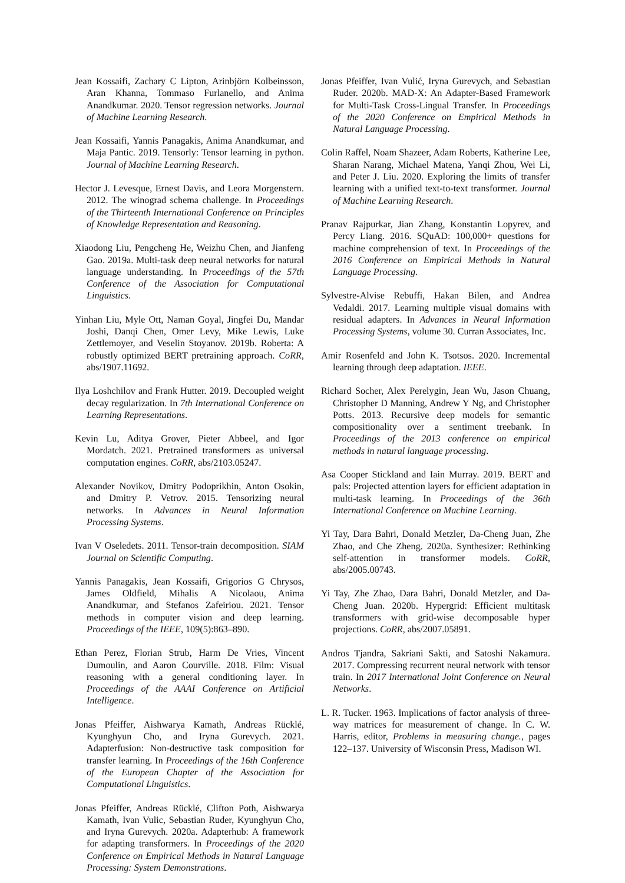Jean Kossaifi, Zachary C Lipton, Arinbjörn Kolbeinsson, Aran Khanna, Tommaso Furlanello, and Anima Anandkumar. 2020. Tensor regression networks. Journal of Machine Learning Research.
Jean Kossaifi, Yannis Panagakis, Anima Anandkumar, and Maja Pantic. 2019. Tensorly: Tensor learning in python. Journal of Machine Learning Research.
Hector J. Levesque, Ernest Davis, and Leora Morgenstern. 2012. The winograd schema challenge. In Proceedings of the Thirteenth International Conference on Principles of Knowledge Representation and Reasoning.
Xiaodong Liu, Pengcheng He, Weizhu Chen, and Jianfeng Gao. 2019a. Multi-task deep neural networks for natural language understanding. In Proceedings of the 57th Conference of the Association for Computational Linguistics.
Yinhan Liu, Myle Ott, Naman Goyal, Jingfei Du, Mandar Joshi, Danqi Chen, Omer Levy, Mike Lewis, Luke Zettlemoyer, and Veselin Stoyanov. 2019b. Roberta: A robustly optimized BERT pretraining approach. CoRR, abs/1907.11692.
Ilya Loshchilov and Frank Hutter. 2019. Decoupled weight decay regularization. In 7th International Conference on Learning Representations.
Kevin Lu, Aditya Grover, Pieter Abbeel, and Igor Mordatch. 2021. Pretrained transformers as universal computation engines. CoRR, abs/2103.05247.
Alexander Novikov, Dmitry Podoprikhin, Anton Osokin, and Dmitry P. Vetrov. 2015. Tensorizing neural networks. In Advances in Neural Information Processing Systems.
Ivan V Oseledets. 2011. Tensor-train decomposition. SIAM Journal on Scientific Computing.
Yannis Panagakis, Jean Kossaifi, Grigorios G Chrysos, James Oldfield, Mihalis A Nicolaou, Anima Anandkumar, and Stefanos Zafeiriou. 2021. Tensor methods in computer vision and deep learning. Proceedings of the IEEE, 109(5):863–890.
Ethan Perez, Florian Strub, Harm De Vries, Vincent Dumoulin, and Aaron Courville. 2018. Film: Visual reasoning with a general conditioning layer. In Proceedings of the AAAI Conference on Artificial Intelligence.
Jonas Pfeiffer, Aishwarya Kamath, Andreas Rücklé, Kyunghyun Cho, and Iryna Gurevych. 2021. Adapterfusion: Non-destructive task composition for transfer learning. In Proceedings of the 16th Conference of the European Chapter of the Association for Computational Linguistics.
Jonas Pfeiffer, Andreas Rücklé, Clifton Poth, Aishwarya Kamath, Ivan Vulic, Sebastian Ruder, Kyunghyun Cho, and Iryna Gurevych. 2020a. Adapterhub: A framework for adapting transformers. In Proceedings of the 2020 Conference on Empirical Methods in Natural Language Processing: System Demonstrations.
Jonas Pfeiffer, Ivan Vulić, Iryna Gurevych, and Sebastian Ruder. 2020b. MAD-X: An Adapter-Based Framework for Multi-Task Cross-Lingual Transfer. In Proceedings of the 2020 Conference on Empirical Methods in Natural Language Processing.
Colin Raffel, Noam Shazeer, Adam Roberts, Katherine Lee, Sharan Narang, Michael Matena, Yanqi Zhou, Wei Li, and Peter J. Liu. 2020. Exploring the limits of transfer learning with a unified text-to-text transformer. Journal of Machine Learning Research.
Pranav Rajpurkar, Jian Zhang, Konstantin Lopyrev, and Percy Liang. 2016. SQuAD: 100,000+ questions for machine comprehension of text. In Proceedings of the 2016 Conference on Empirical Methods in Natural Language Processing.
Sylvestre-Alvise Rebuffi, Hakan Bilen, and Andrea Vedaldi. 2017. Learning multiple visual domains with residual adapters. In Advances in Neural Information Processing Systems, volume 30. Curran Associates, Inc.
Amir Rosenfeld and John K. Tsotsos. 2020. Incremental learning through deep adaptation. IEEE.
Richard Socher, Alex Perelygin, Jean Wu, Jason Chuang, Christopher D Manning, Andrew Y Ng, and Christopher Potts. 2013. Recursive deep models for semantic compositionality over a sentiment treebank. In Proceedings of the 2013 conference on empirical methods in natural language processing.
Asa Cooper Stickland and Iain Murray. 2019. BERT and pals: Projected attention layers for efficient adaptation in multi-task learning. In Proceedings of the 36th International Conference on Machine Learning.
Yi Tay, Dara Bahri, Donald Metzler, Da-Cheng Juan, Zhe Zhao, and Che Zheng. 2020a. Synthesizer: Rethinking self-attention in transformer models. CoRR, abs/2005.00743.
Yi Tay, Zhe Zhao, Dara Bahri, Donald Metzler, and Da-Cheng Juan. 2020b. Hypergrid: Efficient multitask transformers with grid-wise decomposable hyper projections. CoRR, abs/2007.05891.
Andros Tjandra, Sakriani Sakti, and Satoshi Nakamura. 2017. Compressing recurrent neural network with tensor train. In 2017 International Joint Conference on Neural Networks.
L. R. Tucker. 1963. Implications of factor analysis of three-way matrices for measurement of change. In C. W. Harris, editor, Problems in measuring change., pages 122–137. University of Wisconsin Press, Madison WI.